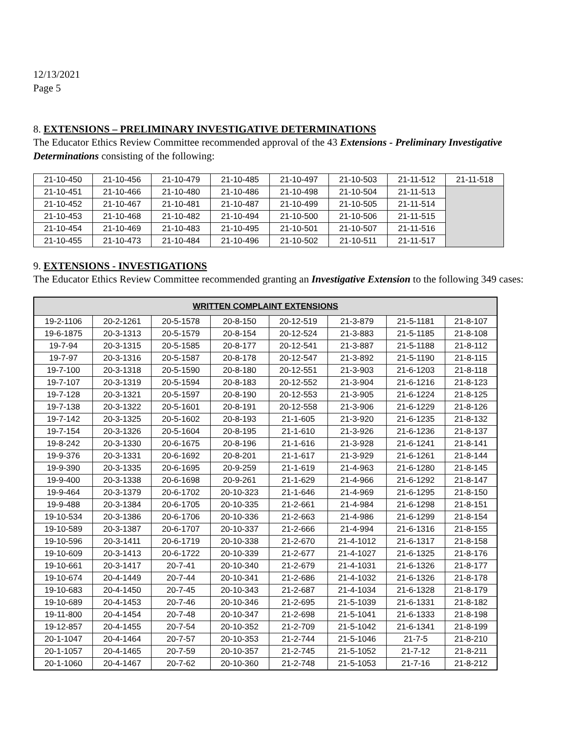12/13/2021
Page 5
8. EXTENSIONS – PRELIMINARY INVESTIGATIVE DETERMINATIONS
The Educator Ethics Review Committee recommended approval of the 43 Extensions - Preliminary Investigative Determinations consisting of the following:
| 21-10-450 | 21-10-456 | 21-10-479 | 21-10-485 | 21-10-497 | 21-10-503 | 21-11-512 | 21-11-518 |
| 21-10-451 | 21-10-466 | 21-10-480 | 21-10-486 | 21-10-498 | 21-10-504 | 21-11-513 | |
| 21-10-452 | 21-10-467 | 21-10-481 | 21-10-487 | 21-10-499 | 21-10-505 | 21-11-514 | |
| 21-10-453 | 21-10-468 | 21-10-482 | 21-10-494 | 21-10-500 | 21-10-506 | 21-11-515 | |
| 21-10-454 | 21-10-469 | 21-10-483 | 21-10-495 | 21-10-501 | 21-10-507 | 21-11-516 | |
| 21-10-455 | 21-10-473 | 21-10-484 | 21-10-496 | 21-10-502 | 21-10-511 | 21-11-517 | |
9. EXTENSIONS - INVESTIGATIONS
The Educator Ethics Review Committee recommended granting an Investigative Extension to the following 349 cases:
| WRITTEN COMPLAINT EXTENSIONS | | | | | | | |
| --- | --- | --- | --- | --- | --- | --- | --- |
| 19-2-1106 | 20-2-1261 | 20-5-1578 | 20-8-150 | 20-12-519 | 21-3-879 | 21-5-1181 | 21-8-107 |
| 19-6-1875 | 20-3-1313 | 20-5-1579 | 20-8-154 | 20-12-524 | 21-3-883 | 21-5-1185 | 21-8-108 |
| 19-7-94 | 20-3-1315 | 20-5-1585 | 20-8-177 | 20-12-541 | 21-3-887 | 21-5-1188 | 21-8-112 |
| 19-7-97 | 20-3-1316 | 20-5-1587 | 20-8-178 | 20-12-547 | 21-3-892 | 21-5-1190 | 21-8-115 |
| 19-7-100 | 20-3-1318 | 20-5-1590 | 20-8-180 | 20-12-551 | 21-3-903 | 21-6-1203 | 21-8-118 |
| 19-7-107 | 20-3-1319 | 20-5-1594 | 20-8-183 | 20-12-552 | 21-3-904 | 21-6-1216 | 21-8-123 |
| 19-7-128 | 20-3-1321 | 20-5-1597 | 20-8-190 | 20-12-553 | 21-3-905 | 21-6-1224 | 21-8-125 |
| 19-7-138 | 20-3-1322 | 20-5-1601 | 20-8-191 | 20-12-558 | 21-3-906 | 21-6-1229 | 21-8-126 |
| 19-7-142 | 20-3-1325 | 20-5-1602 | 20-8-193 | 21-1-605 | 21-3-920 | 21-6-1235 | 21-8-132 |
| 19-7-154 | 20-3-1326 | 20-5-1604 | 20-8-195 | 21-1-610 | 21-3-926 | 21-6-1236 | 21-8-137 |
| 19-8-242 | 20-3-1330 | 20-6-1675 | 20-8-196 | 21-1-616 | 21-3-928 | 21-6-1241 | 21-8-141 |
| 19-9-376 | 20-3-1331 | 20-6-1692 | 20-8-201 | 21-1-617 | 21-3-929 | 21-6-1261 | 21-8-144 |
| 19-9-390 | 20-3-1335 | 20-6-1695 | 20-9-259 | 21-1-619 | 21-4-963 | 21-6-1280 | 21-8-145 |
| 19-9-400 | 20-3-1338 | 20-6-1698 | 20-9-261 | 21-1-629 | 21-4-966 | 21-6-1292 | 21-8-147 |
| 19-9-464 | 20-3-1379 | 20-6-1702 | 20-10-323 | 21-1-646 | 21-4-969 | 21-6-1295 | 21-8-150 |
| 19-9-488 | 20-3-1384 | 20-6-1705 | 20-10-335 | 21-2-661 | 21-4-984 | 21-6-1298 | 21-8-151 |
| 19-10-534 | 20-3-1386 | 20-6-1706 | 20-10-336 | 21-2-663 | 21-4-986 | 21-6-1299 | 21-8-154 |
| 19-10-589 | 20-3-1387 | 20-6-1707 | 20-10-337 | 21-2-666 | 21-4-994 | 21-6-1316 | 21-8-155 |
| 19-10-596 | 20-3-1411 | 20-6-1719 | 20-10-338 | 21-2-670 | 21-4-1012 | 21-6-1317 | 21-8-158 |
| 19-10-609 | 20-3-1413 | 20-6-1722 | 20-10-339 | 21-2-677 | 21-4-1027 | 21-6-1325 | 21-8-176 |
| 19-10-661 | 20-3-1417 | 20-7-41 | 20-10-340 | 21-2-679 | 21-4-1031 | 21-6-1326 | 21-8-177 |
| 19-10-674 | 20-4-1449 | 20-7-44 | 20-10-341 | 21-2-686 | 21-4-1032 | 21-6-1326 | 21-8-178 |
| 19-10-683 | 20-4-1450 | 20-7-45 | 20-10-343 | 21-2-687 | 21-4-1034 | 21-6-1328 | 21-8-179 |
| 19-10-689 | 20-4-1453 | 20-7-46 | 20-10-346 | 21-2-695 | 21-5-1039 | 21-6-1331 | 21-8-182 |
| 19-11-800 | 20-4-1454 | 20-7-48 | 20-10-347 | 21-2-698 | 21-5-1041 | 21-6-1333 | 21-8-198 |
| 19-12-857 | 20-4-1455 | 20-7-54 | 20-10-352 | 21-2-709 | 21-5-1042 | 21-6-1341 | 21-8-199 |
| 20-1-1047 | 20-4-1464 | 20-7-57 | 20-10-353 | 21-2-744 | 21-5-1046 | 21-7-5 | 21-8-210 |
| 20-1-1057 | 20-4-1465 | 20-7-59 | 20-10-357 | 21-2-745 | 21-5-1052 | 21-7-12 | 21-8-211 |
| 20-1-1060 | 20-4-1467 | 20-7-62 | 20-10-360 | 21-2-748 | 21-5-1053 | 21-7-16 | 21-8-212 |